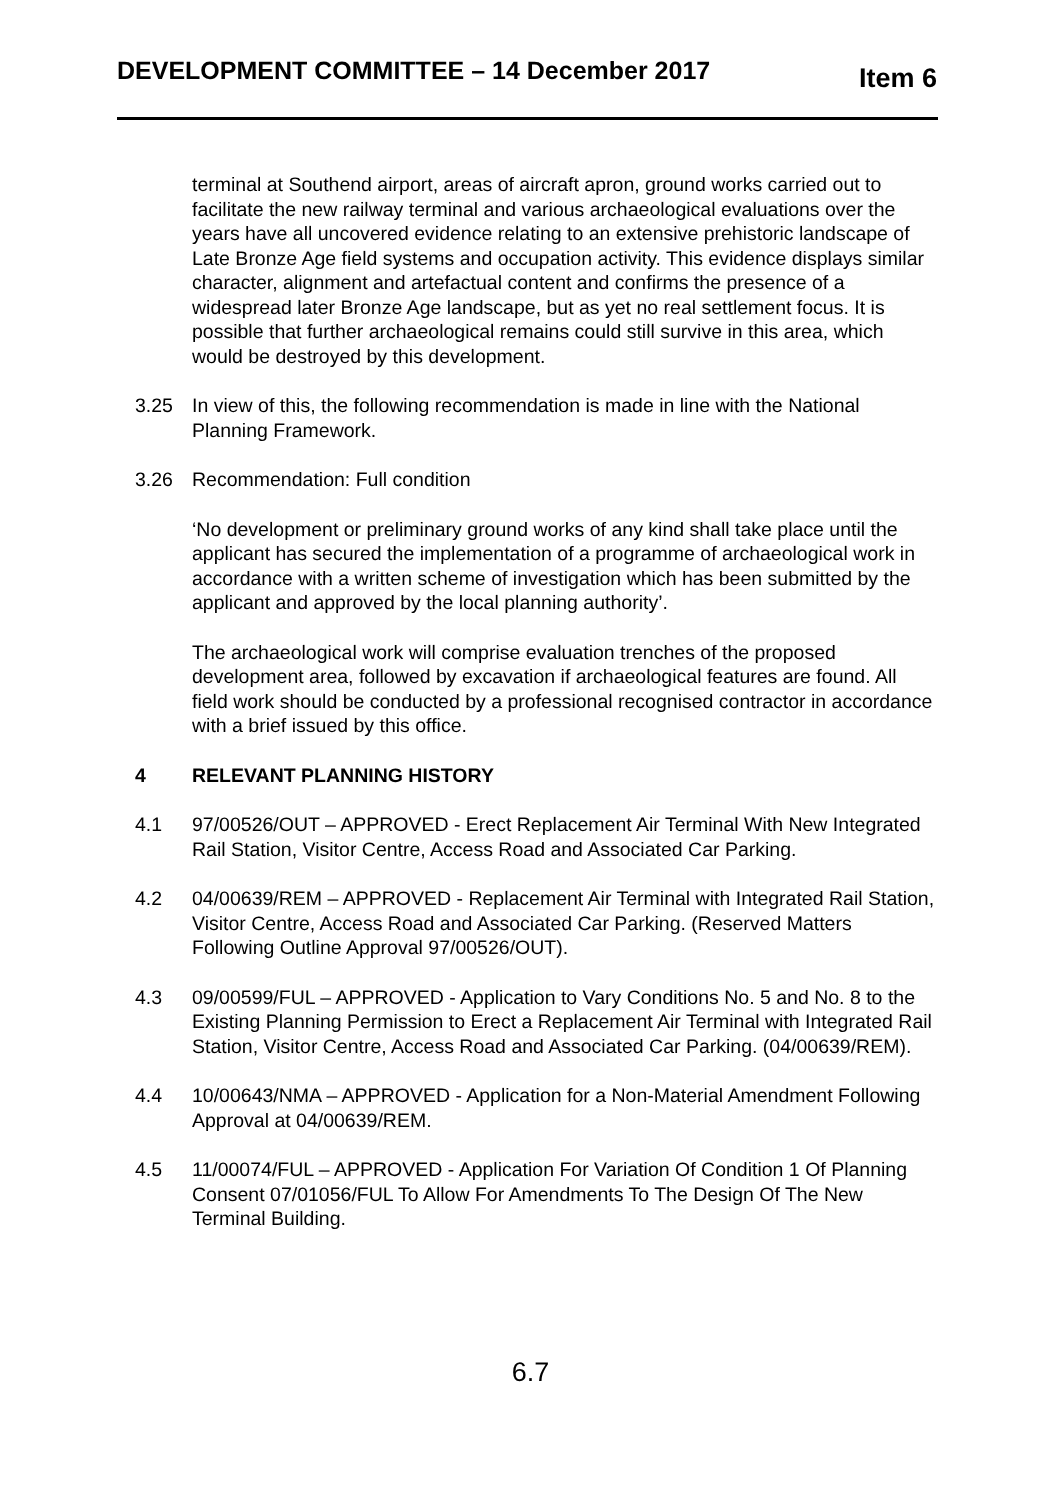DEVELOPMENT COMMITTEE – 14 December 2017 Item 6
terminal at Southend airport, areas of aircraft apron, ground works carried out to facilitate the new railway terminal and various archaeological evaluations over the years have all uncovered evidence relating to an extensive prehistoric landscape of Late Bronze Age field systems and occupation activity. This evidence displays similar character, alignment and artefactual content and confirms the presence of a widespread later Bronze Age landscape, but as yet no real settlement focus. It is possible that further archaeological remains could still survive in this area, which would be destroyed by this development.
3.25 In view of this, the following recommendation is made in line with the National Planning Framework.
3.26 Recommendation: Full condition
‘No development or preliminary ground works of any kind shall take place until the applicant has secured the implementation of a programme of archaeological work in accordance with a written scheme of investigation which has been submitted by the applicant and approved by the local planning authority’.
The archaeological work will comprise evaluation trenches of the proposed development area, followed by excavation if archaeological features are found. All field work should be conducted by a professional recognised contractor in accordance with a brief issued by this office.
4 RELEVANT PLANNING HISTORY
4.1 97/00526/OUT – APPROVED - Erect Replacement Air Terminal With New Integrated Rail Station, Visitor Centre, Access Road and Associated Car Parking.
4.2 04/00639/REM – APPROVED - Replacement Air Terminal with Integrated Rail Station, Visitor Centre, Access Road and Associated Car Parking. (Reserved Matters Following Outline Approval 97/00526/OUT).
4.3 09/00599/FUL – APPROVED - Application to Vary Conditions No. 5 and No. 8 to the Existing Planning Permission to Erect a Replacement Air Terminal with Integrated Rail Station, Visitor Centre, Access Road and Associated Car Parking. (04/00639/REM).
4.4 10/00643/NMA – APPROVED - Application for a Non-Material Amendment Following Approval at 04/00639/REM.
4.5 11/00074/FUL – APPROVED - Application For Variation Of Condition 1 Of Planning Consent 07/01056/FUL To Allow For Amendments To The Design Of The New Terminal Building.
6.7